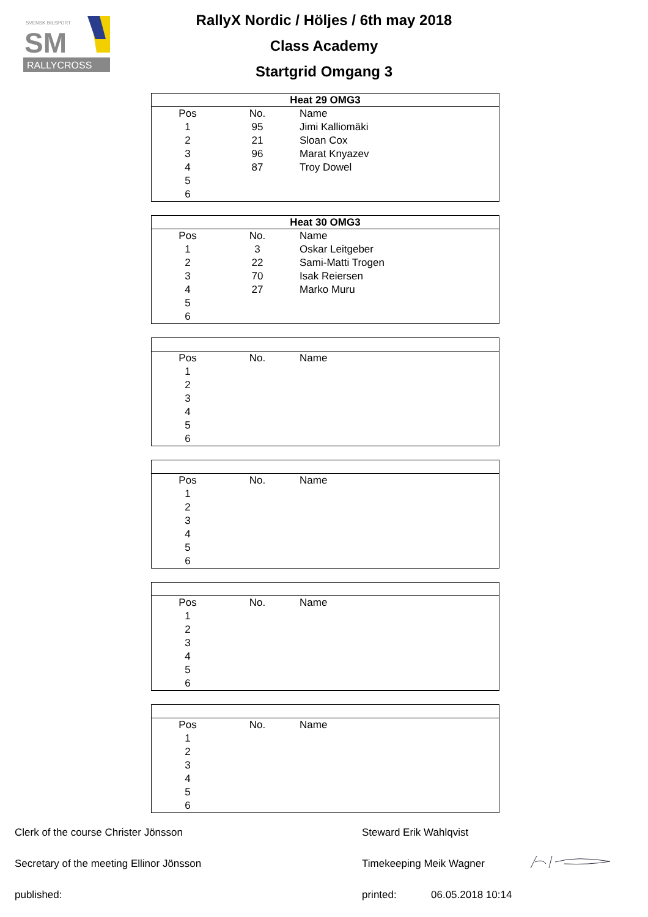SVENSK BILSPORT
SM
RALLYCROSS
RallyX Nordic / Höljes / 6th may 2018
Class Academy
Startgrid Omgang 3
| Heat 29 OMG3 | | |
| --- | --- | --- |
| Pos | No. | Name |
| 1 | 95 | Jimi Kalliomäki |
| 2 | 21 | Sloan Cox |
| 3 | 96 | Marat Knyazev |
| 4 | 87 | Troy Dowel |
| 5 | | |
| 6 | | |
| Heat 30 OMG3 | | |
| --- | --- | --- |
| Pos | No. | Name |
| 1 | 3 | Oskar Leitgeber |
| 2 | 22 | Sami-Matti Trogen |
| 3 | 70 | Isak Reiersen |
| 4 | 27 | Marko Muru |
| 5 | | |
| 6 | | |
| Pos | No. | Name |
| 1 | | |
| 2 | | |
| 3 | | |
| 4 | | |
| 5 | | |
| 6 | | |
| Pos | No. | Name |
| 1 | | |
| 2 | | |
| 3 | | |
| 4 | | |
| 5 | | |
| 6 | | |
| Pos | No. | Name |
| 1 | | |
| 2 | | |
| 3 | | |
| 4 | | |
| 5 | | |
| 6 | | |
| Pos | No. | Name |
| 1 | | |
| 2 | | |
| 3 | | |
| 4 | | |
| 5 | | |
| 6 | | |
Clerk of the course Christer Jönsson Steward Erik Wahlqvist
Secretary of the meeting Ellinor Jönsson Timekeeping Meik Wagner
published: printed: 06.05.2018 10:14